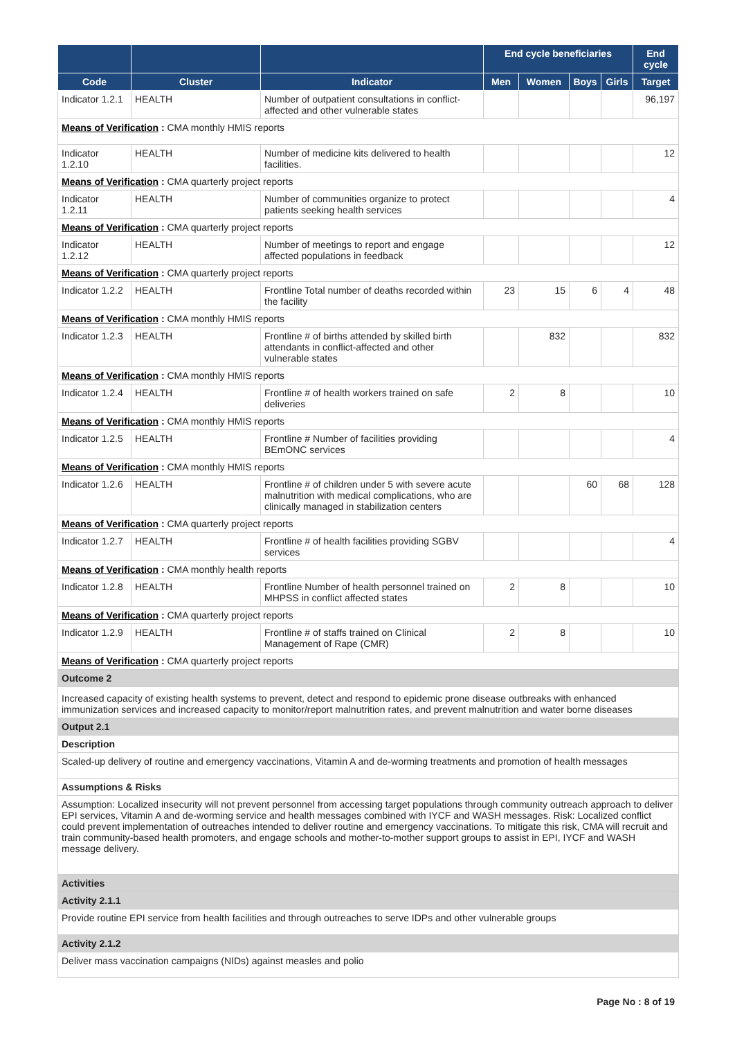| | | | End cycle beneficiaries | | | | End cycle |
| --- | --- | --- | --- | --- | --- | --- | --- |
| Code | Cluster | Indicator | Men | Women | Boys | Girls | Target |
| Indicator 1.2.1 | HEALTH | Number of outpatient consultations in conflict-affected and other vulnerable states | | | | | 96,197 |
| Means of Verification : CMA monthly HMIS reports | | | | | | | |
| Indicator 1.2.10 | HEALTH | Number of medicine kits delivered to health facilities. | | | | | 12 |
| Means of Verification : CMA quarterly project reports | | | | | | | |
| Indicator 1.2.11 | HEALTH | Number of communities organize to protect patients seeking health services | | | | | 4 |
| Means of Verification : CMA quarterly project reports | | | | | | | |
| Indicator 1.2.12 | HEALTH | Number of meetings to report and engage affected populations in feedback | | | | | 12 |
| Means of Verification : CMA quarterly project reports | | | | | | | |
| Indicator 1.2.2 | HEALTH | Frontline Total number of deaths recorded within the facility | 23 | 15 | 6 | 4 | 48 |
| Means of Verification : CMA monthly HMIS reports | | | | | | | |
| Indicator 1.2.3 | HEALTH | Frontline # of births attended by skilled birth attendants in conflict-affected and other vulnerable states | | 832 | | | 832 |
| Means of Verification : CMA monthly HMIS reports | | | | | | | |
| Indicator 1.2.4 | HEALTH | Frontline # of health workers trained on safe deliveries | 2 | 8 | | | 10 |
| Means of Verification : CMA monthly HMIS reports | | | | | | | |
| Indicator 1.2.5 | HEALTH | Frontline # Number of facilities providing BEmONC services | | | | | 4 |
| Means of Verification : CMA monthly HMIS reports | | | | | | | |
| Indicator 1.2.6 | HEALTH | Frontline # of children under 5 with severe acute malnutrition with medical complications, who are clinically managed in stabilization centers | | | 60 | 68 | 128 |
| Means of Verification : CMA quarterly project reports | | | | | | | |
| Indicator 1.2.7 | HEALTH | Frontline # of health facilities providing SGBV services | | | | | 4 |
| Means of Verification : CMA monthly health reports | | | | | | | |
| Indicator 1.2.8 | HEALTH | Frontline Number of health personnel trained on MHPSS in conflict affected states | 2 | 8 | | | 10 |
| Means of Verification : CMA quarterly project reports | | | | | | | |
| Indicator 1.2.9 | HEALTH | Frontline # of staffs trained on Clinical Management of Rape (CMR) | 2 | 8 | | | 10 |
| Means of Verification : CMA quarterly project reports | | | | | | | |
| Outcome 2 | | | | | | | |
| Increased capacity of existing health systems to prevent, detect and respond to epidemic prone disease outbreaks with enhanced immunization services and increased capacity to monitor/report malnutrition rates, and prevent malnutrition and water borne diseases | | | | | | | |
| Output 2.1 | | | | | | | |
| Description | | | | | | | |
| Scaled-up delivery of routine and emergency vaccinations, Vitamin A and de-worming treatments and promotion of health messages | | | | | | | |
| Assumptions & Risks | | | | | | | |
| Assumption: Localized insecurity will not prevent personnel from accessing target populations through community outreach approach to deliver EPI services, Vitamin A and de-worming service and health messages combined with IYCF and WASH messages. Risk: Localized conflict could prevent implementation of outreaches intended to deliver routine and emergency vaccinations. To mitigate this risk, CMA will recruit and train community-based health promoters, and engage schools and mother-to-mother support groups to assist in EPI, IYCF and WASH message delivery. | | | | | | | |
| Activities | | | | | | | |
| Activity 2.1.1 | | | | | | | |
| Provide routine EPI service from health facilities and through outreaches to serve IDPs and other vulnerable groups | | | | | | | |
| Activity 2.1.2 | | | | | | | |
| Deliver mass vaccination campaigns (NIDs) against measles and polio | | | | | | | |
Page No : 8 of 19